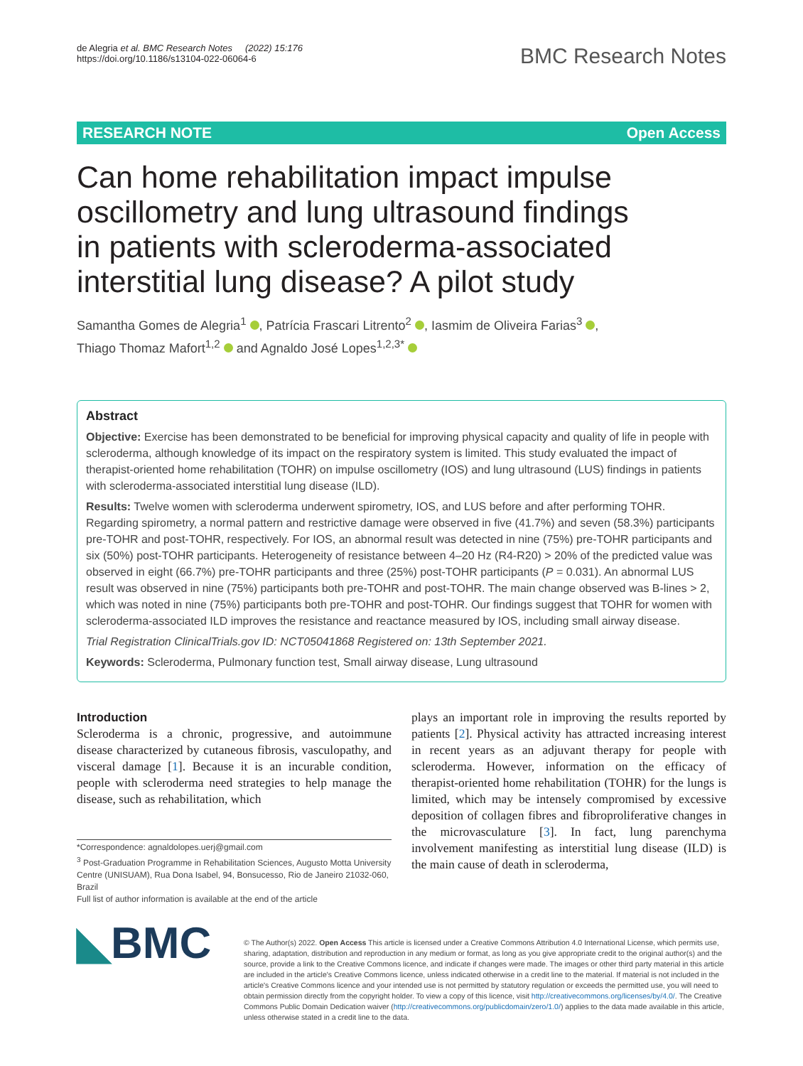de Alegria et al. BMC Research Notes (2022) 15:176
https://doi.org/10.1186/s13104-022-06064-6
BMC Research Notes
RESEARCH NOTE Open Access
Can home rehabilitation impact impulse oscillometry and lung ultrasound findings in patients with scleroderma-associated interstitial lung disease? A pilot study
Samantha Gomes de Alegria<sup>1</sup> , Patrícia Frascari Litrento<sup>2</sup> , Iasmim de Oliveira Farias<sup>3</sup> ,
Thiago Thomaz Mafort<sup>1,2</sup> and Agnaldo José Lopes<sup>1,2,3*</sup>
Abstract
Objective: Exercise has been demonstrated to be beneficial for improving physical capacity and quality of life in people with scleroderma, although knowledge of its impact on the respiratory system is limited. This study evaluated the impact of therapist-oriented home rehabilitation (TOHR) on impulse oscillometry (IOS) and lung ultrasound (LUS) findings in patients with scleroderma-associated interstitial lung disease (ILD).
Results: Twelve women with scleroderma underwent spirometry, IOS, and LUS before and after performing TOHR. Regarding spirometry, a normal pattern and restrictive damage were observed in five (41.7%) and seven (58.3%) participants pre-TOHR and post-TOHR, respectively. For IOS, an abnormal result was detected in nine (75%) pre-TOHR participants and six (50%) post-TOHR participants. Heterogeneity of resistance between 4–20 Hz (R4-R20) > 20% of the predicted value was observed in eight (66.7%) pre-TOHR participants and three (25%) post-TOHR participants (P = 0.031). An abnormal LUS result was observed in nine (75%) participants both pre-TOHR and post-TOHR. The main change observed was B-lines > 2, which was noted in nine (75%) participants both pre-TOHR and post-TOHR. Our findings suggest that TOHR for women with scleroderma-associated ILD improves the resistance and reactance measured by IOS, including small airway disease.
Trial Registration ClinicalTrials.gov ID: NCT05041868 Registered on: 13th September 2021.
Keywords: Scleroderma, Pulmonary function test, Small airway disease, Lung ultrasound
Introduction
Scleroderma is a chronic, progressive, and autoimmune disease characterized by cutaneous fibrosis, vasculopathy, and visceral damage [1]. Because it is an incurable condition, people with scleroderma need strategies to help manage the disease, such as rehabilitation, which
*Correspondence: agnaldolopes.uerj@gmail.com
<sup>3</sup> Post-Graduation Programme in Rehabilitation Sciences, Augusto Motta University Centre (UNISUAM), Rua Dona Isabel, 94, Bonsucesso, Rio de Janeiro 21032-060, Brazil
Full list of author information is available at the end of the article
plays an important role in improving the results reported by patients [2]. Physical activity has attracted increasing interest in recent years as an adjuvant therapy for people with scleroderma. However, information on the efficacy of therapist-oriented home rehabilitation (TOHR) for the lungs is limited, which may be intensely compromised by excessive deposition of collagen fibres and fibroproliferative changes in the microvasculature [3]. In fact, lung parenchyma involvement manifesting as interstitial lung disease (ILD) is the main cause of death in scleroderma,
◣BMC
© The Author(s) 2022. Open Access This article is licensed under a Creative Commons Attribution 4.0 International License, which permits use, sharing, adaptation, distribution and reproduction in any medium or format, as long as you give appropriate credit to the original author(s) and the source, provide a link to the Creative Commons licence, and indicate if changes were made. The images or other third party material in this article are included in the article's Creative Commons licence, unless indicated otherwise in a credit line to the material. If material is not included in the article's Creative Commons licence and your intended use is not permitted by statutory regulation or exceeds the permitted use, you will need to obtain permission directly from the copyright holder. To view a copy of this licence, visit http://creativecommons.org/licenses/by/4.0/. The Creative Commons Public Domain Dedication waiver (http://creativecommons.org/publicdomain/zero/1.0/) applies to the data made available in this article, unless otherwise stated in a credit line to the data.